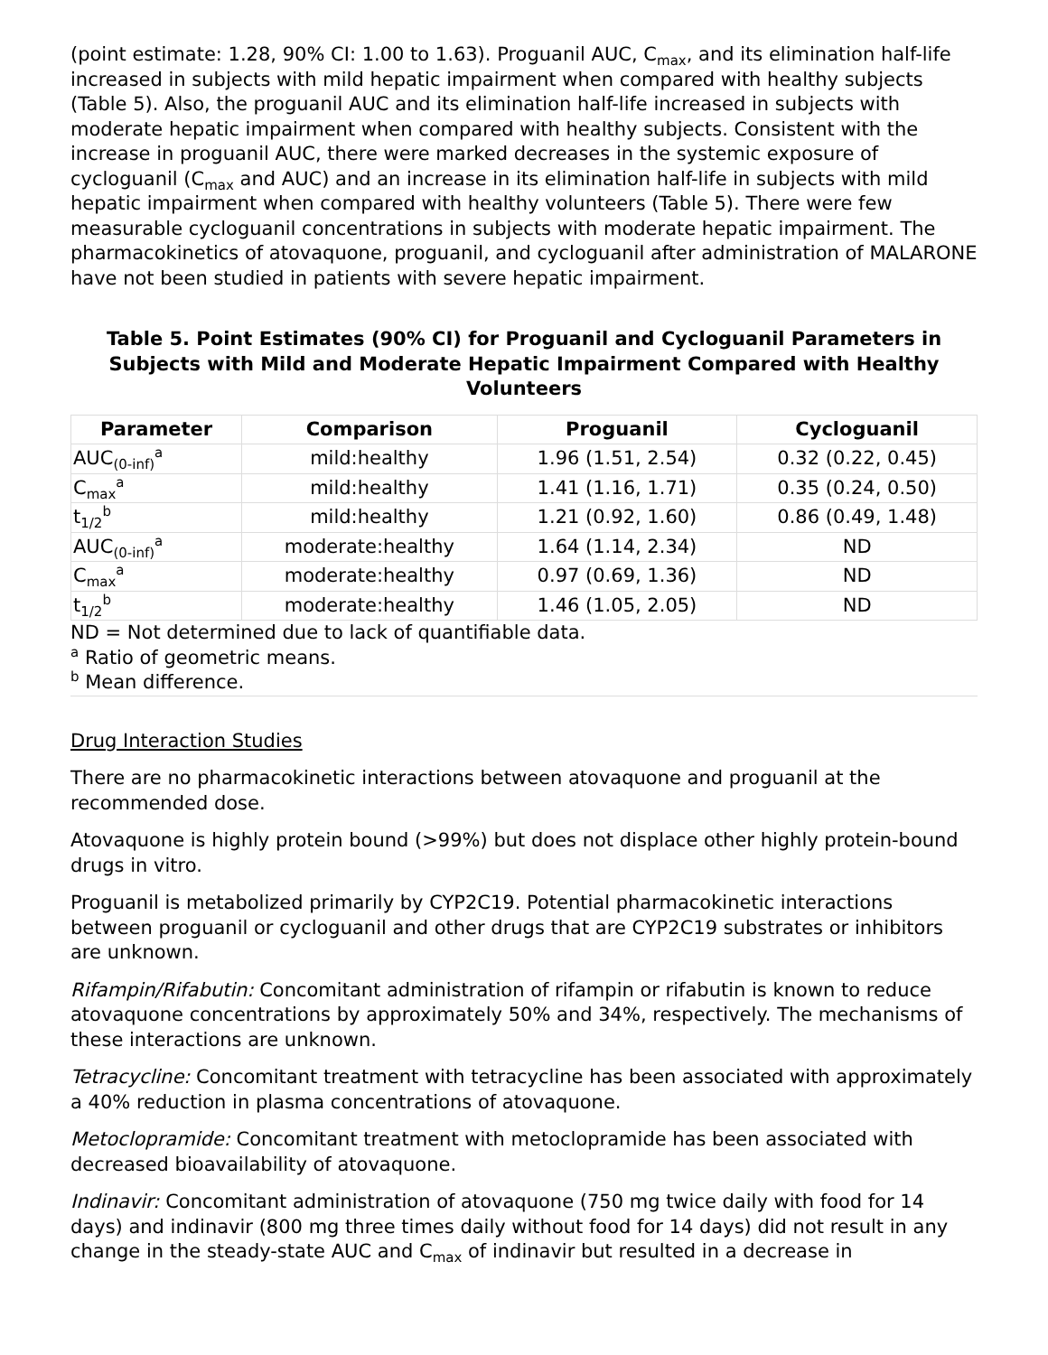(point estimate: 1.28, 90% CI: 1.00 to 1.63). Proguanil AUC, C<sub>max</sub>, and its elimination half-life increased in subjects with mild hepatic impairment when compared with healthy subjects (Table 5). Also, the proguanil AUC and its elimination half-life increased in subjects with moderate hepatic impairment when compared with healthy subjects. Consistent with the increase in proguanil AUC, there were marked decreases in the systemic exposure of cycloguanil (C<sub>max</sub> and AUC) and an increase in its elimination half-life in subjects with mild hepatic impairment when compared with healthy volunteers (Table 5). There were few measurable cycloguanil concentrations in subjects with moderate hepatic impairment. The pharmacokinetics of atovaquone, proguanil, and cycloguanil after administration of MALARONE have not been studied in patients with severe hepatic impairment.
Table 5. Point Estimates (90% CI) for Proguanil and Cycloguanil Parameters in Subjects with Mild and Moderate Hepatic Impairment Compared with Healthy Volunteers
| Parameter | Comparison | Proguanil | Cycloguanil |
| --- | --- | --- | --- |
| AUC<sub>(0-inf)</sub><sup>a</sup> | mild:healthy | 1.96 (1.51, 2.54) | 0.32 (0.22, 0.45) |
| C<sub>max</sub><sup>a</sup> | mild:healthy | 1.41 (1.16, 1.71) | 0.35 (0.24, 0.50) |
| t<sub>1/2</sub><sup>b</sup> | mild:healthy | 1.21 (0.92, 1.60) | 0.86 (0.49, 1.48) |
| AUC<sub>(0-inf)</sub><sup>a</sup> | moderate:healthy | 1.64 (1.14, 2.34) | ND |
| C<sub>max</sub><sup>a</sup> | moderate:healthy | 0.97 (0.69, 1.36) | ND |
| t<sub>1/2</sub><sup>b</sup> | moderate:healthy | 1.46 (1.05, 2.05) | ND |
ND = Not determined due to lack of quantifiable data.
<sup>a</sup> Ratio of geometric means.
<sup>b</sup> Mean difference.
Drug Interaction Studies
There are no pharmacokinetic interactions between atovaquone and proguanil at the recommended dose.
Atovaquone is highly protein bound (>99%) but does not displace other highly protein-bound drugs in vitro.
Proguanil is metabolized primarily by CYP2C19. Potential pharmacokinetic interactions between proguanil or cycloguanil and other drugs that are CYP2C19 substrates or inhibitors are unknown.
Rifampin/Rifabutin: Concomitant administration of rifampin or rifabutin is known to reduce atovaquone concentrations by approximately 50% and 34%, respectively. The mechanisms of these interactions are unknown.
Tetracycline: Concomitant treatment with tetracycline has been associated with approximately a 40% reduction in plasma concentrations of atovaquone.
Metoclopramide: Concomitant treatment with metoclopramide has been associated with decreased bioavailability of atovaquone.
Indinavir: Concomitant administration of atovaquone (750 mg twice daily with food for 14 days) and indinavir (800 mg three times daily without food for 14 days) did not result in any change in the steady-state AUC and C<sub>max</sub> of indinavir but resulted in a decrease in